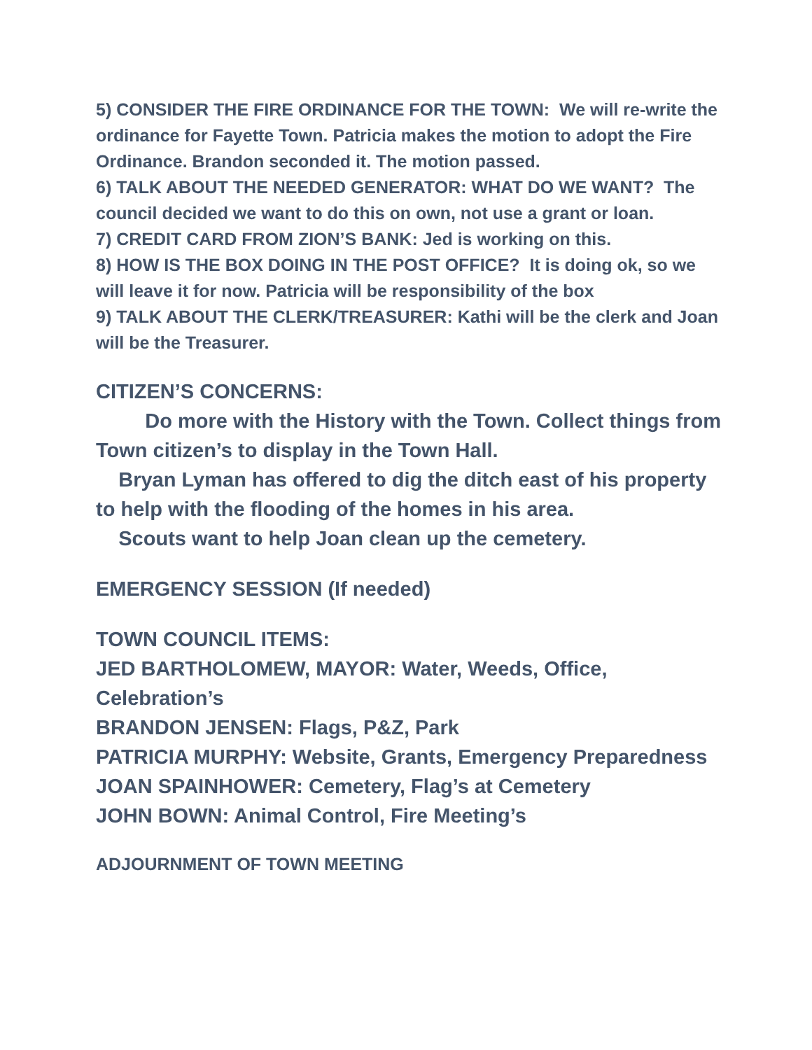5) CONSIDER THE FIRE ORDINANCE FOR THE TOWN: We will re-write the ordinance for Fayette Town. Patricia makes the motion to adopt the Fire Ordinance. Brandon seconded it. The motion passed.
6) TALK ABOUT THE NEEDED GENERATOR: WHAT DO WE WANT? The council decided we want to do this on own, not use a grant or loan.
7) CREDIT CARD FROM ZION’S BANK: Jed is working on this.
8) HOW IS THE BOX DOING IN THE POST OFFICE? It is doing ok, so we will leave it for now. Patricia will be responsibility of the box
9) TALK ABOUT THE CLERK/TREASURER: Kathi will be the clerk and Joan will be the Treasurer.
CITIZEN’S CONCERNS:
Do more with the History with the Town. Collect things from Town citizen’s to display in the Town Hall.
Bryan Lyman has offered to dig the ditch east of his property to help with the flooding of the homes in his area.
Scouts want to help Joan clean up the cemetery.
EMERGENCY SESSION (If needed)
TOWN COUNCIL ITEMS:
JED BARTHOLOMEW, MAYOR: Water, Weeds, Office, Celebration’s
BRANDON JENSEN: Flags, P&Z, Park
PATRICIA MURPHY: Website, Grants, Emergency Preparedness
JOAN SPAINHOWER: Cemetery, Flag’s at Cemetery
JOHN BOWN: Animal Control, Fire Meeting’s
ADJOURNMENT OF TOWN MEETING